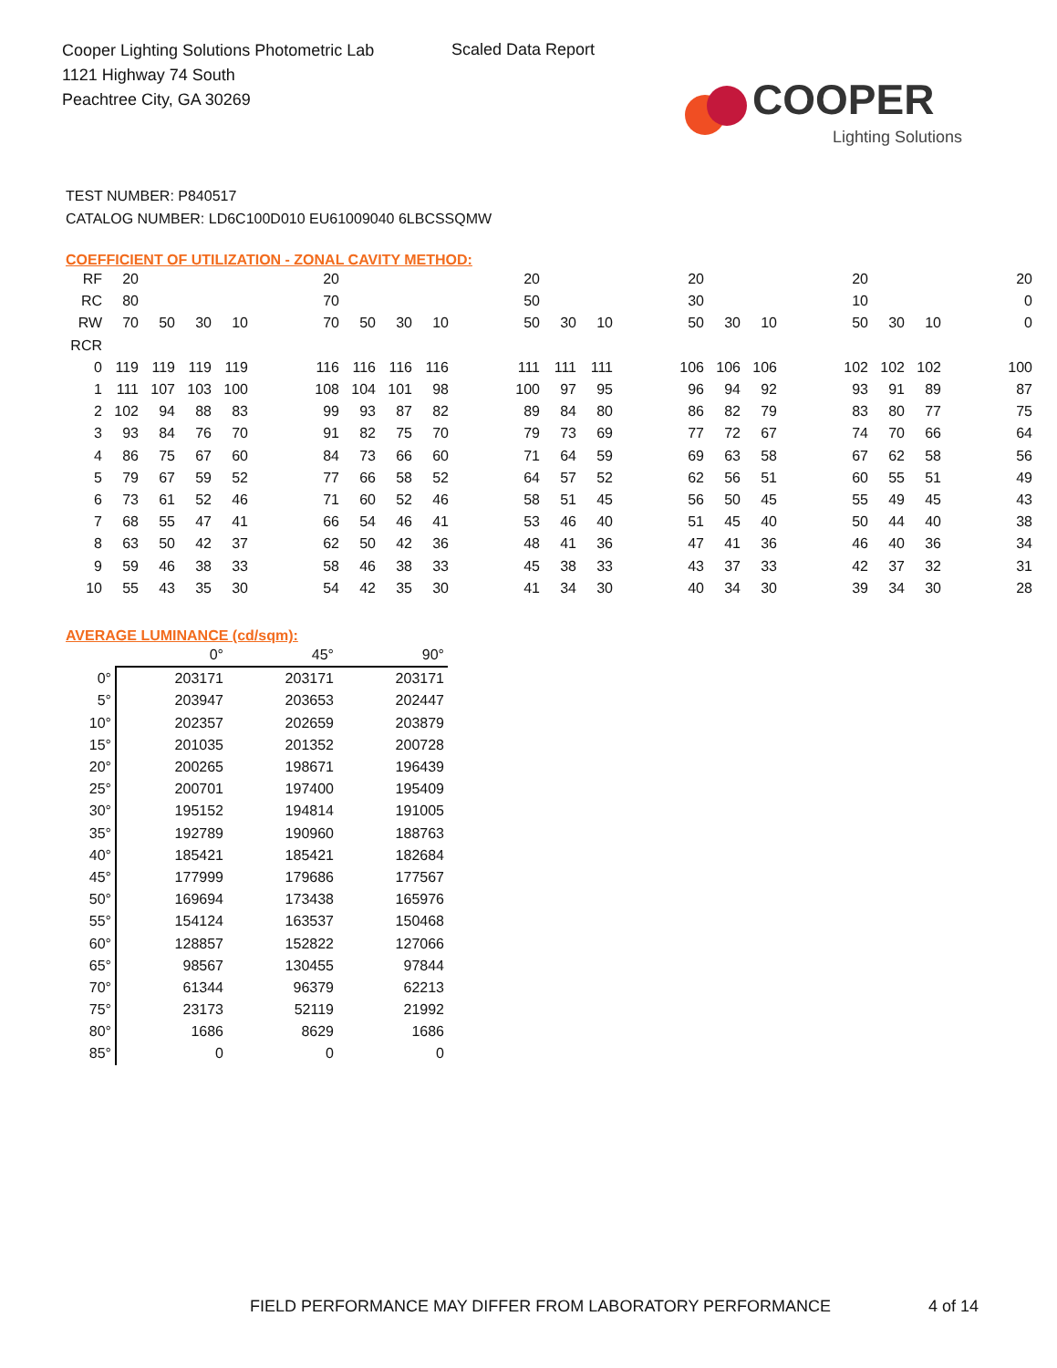Cooper Lighting Solutions Photometric Lab
1121 Highway 74 South
Peachtree City, GA 30269
Scaled Data Report
COOPER
Lighting Solutions
TEST NUMBER: P840517
CATALOG NUMBER: LD6C100D010 EU61009040 6LBCSSQMW
COEFFICIENT OF UTILIZATION - ZONAL CAVITY METHOD:
| RF | 20 | | | | | 20 | | | | | 20 | | | | 20 | | | | 20 | | | | 20 |
| RC | 80 | | | | | 70 | | | | | 50 | | | | 30 | | | | 10 | | | | 0 |
| RW | 70 | 50 | 30 | 10 | | 70 | 50 | 30 | 10 | | 50 | 30 | 10 | | 50 | 30 | 10 | | 50 | 30 | 10 | | 0 |
| RCR | | | | | | | | | | | | | | | | | | | | | | | |
| 0 | 119 | 119 | 119 | 119 | | 116 | 116 | 116 | 116 | | 111 | 111 | 111 | | 106 | 106 | 106 | | 102 | 102 | 102 | | 100 |
| 1 | 111 | 107 | 103 | 100 | | 108 | 104 | 101 | 98 | | 100 | 97 | 95 | | 96 | 94 | 92 | | 93 | 91 | 89 | | 87 |
| 2 | 102 | 94 | 88 | 83 | | 99 | 93 | 87 | 82 | | 89 | 84 | 80 | | 86 | 82 | 79 | | 83 | 80 | 77 | | 75 |
| 3 | 93 | 84 | 76 | 70 | | 91 | 82 | 75 | 70 | | 79 | 73 | 69 | | 77 | 72 | 67 | | 74 | 70 | 66 | | 64 |
| 4 | 86 | 75 | 67 | 60 | | 84 | 73 | 66 | 60 | | 71 | 64 | 59 | | 69 | 63 | 58 | | 67 | 62 | 58 | | 56 |
| 5 | 79 | 67 | 59 | 52 | | 77 | 66 | 58 | 52 | | 64 | 57 | 52 | | 62 | 56 | 51 | | 60 | 55 | 51 | | 49 |
| 6 | 73 | 61 | 52 | 46 | | 71 | 60 | 52 | 46 | | 58 | 51 | 45 | | 56 | 50 | 45 | | 55 | 49 | 45 | | 43 |
| 7 | 68 | 55 | 47 | 41 | | 66 | 54 | 46 | 41 | | 53 | 46 | 40 | | 51 | 45 | 40 | | 50 | 44 | 40 | | 38 |
| 8 | 63 | 50 | 42 | 37 | | 62 | 50 | 42 | 36 | | 48 | 41 | 36 | | 47 | 41 | 36 | | 46 | 40 | 36 | | 34 |
| 9 | 59 | 46 | 38 | 33 | | 58 | 46 | 38 | 33 | | 45 | 38 | 33 | | 43 | 37 | 33 | | 42 | 37 | 32 | | 31 |
| 10 | 55 | 43 | 35 | 30 | | 54 | 42 | 35 | 30 | | 41 | 34 | 30 | | 40 | 34 | 30 | | 39 | 34 | 30 | | 28 |
AVERAGE LUMINANCE (cd/sqm):
| | 0° | 45° | 90° |
| --- | --- | --- | --- |
| 0° | 203171 | 203171 | 203171 |
| 5° | 203947 | 203653 | 202447 |
| 10° | 202357 | 202659 | 203879 |
| 15° | 201035 | 201352 | 200728 |
| 20° | 200265 | 198671 | 196439 |
| 25° | 200701 | 197400 | 195409 |
| 30° | 195152 | 194814 | 191005 |
| 35° | 192789 | 190960 | 188763 |
| 40° | 185421 | 185421 | 182684 |
| 45° | 177999 | 179686 | 177567 |
| 50° | 169694 | 173438 | 165976 |
| 55° | 154124 | 163537 | 150468 |
| 60° | 128857 | 152822 | 127066 |
| 65° | 98567 | 130455 | 97844 |
| 70° | 61344 | 96379 | 62213 |
| 75° | 23173 | 52119 | 21992 |
| 80° | 1686 | 8629 | 1686 |
| 85° | 0 | 0 | 0 |
FIELD PERFORMANCE MAY DIFFER FROM LABORATORY PERFORMANCE
4 of 14